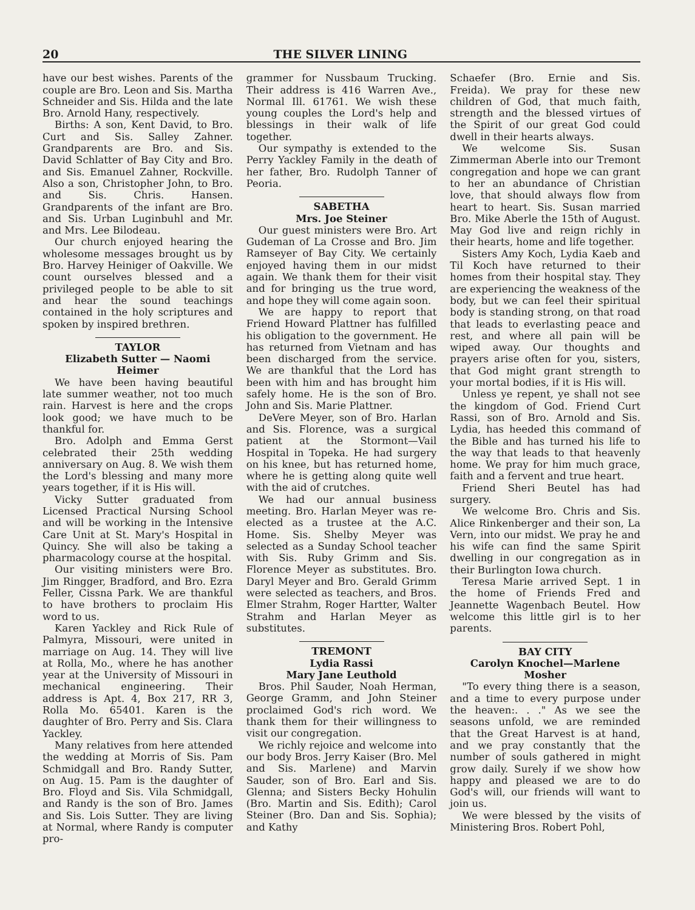20 THE SILVER LINING
have our best wishes. Parents of the couple are Bro. Leon and Sis. Martha Schneider and Sis. Hilda and the late Bro. Arnold Hany, respectively.
Births: A son, Kent David, to Bro. Curt and Sis. Salley Zahner. Grandparents are Bro. and Sis. David Schlatter of Bay City and Bro. and Sis. Emanuel Zahner, Rockville. Also a son, Christopher John, to Bro. and Sis. Chris. Hansen. Grandparents of the infant are Bro. and Sis. Urban Luginbuhl and Mr. and Mrs. Lee Bilodeau.
Our church enjoyed hearing the wholesome messages brought us by Bro. Harvey Heiniger of Oakville. We count ourselves blessed and a privileged people to be able to sit and hear the sound teachings contained in the holy scriptures and spoken by inspired brethren.
TAYLOR
Elizabeth Sutter — Naomi Heimer
We have been having beautiful late summer weather, not too much rain. Harvest is here and the crops look good; we have much to be thankful for.
Bro. Adolph and Emma Gerst celebrated their 25th wedding anniversary on Aug. 8. We wish them the Lord's blessing and many more years together, if it is His will.
Vicky Sutter graduated from Licensed Practical Nursing School and will be working in the Intensive Care Unit at St. Mary's Hospital in Quincy. She will also be taking a pharmacology course at the hospital.
Our visiting ministers were Bro. Jim Ringger, Bradford, and Bro. Ezra Feller, Cissna Park. We are thankful to have brothers to proclaim His word to us.
Karen Yackley and Rick Rule of Palmyra, Missouri, were united in marriage on Aug. 14. They will live at Rolla, Mo., where he has another year at the University of Missouri in mechanical engineering. Their address is Apt. 4, Box 217, RR 3, Rolla Mo. 65401. Karen is the daughter of Bro. Perry and Sis. Clara Yackley.
Many relatives from here attended the wedding at Morris of Sis. Pam Schmidgall and Bro. Randy Sutter, on Aug. 15. Pam is the daughter of Bro. Floyd and Sis. Vila Schmidgall, and Randy is the son of Bro. James and Sis. Lois Sutter. They are living at Normal, where Randy is computer pro-
grammer for Nussbaum Trucking. Their address is 416 Warren Ave., Normal Ill. 61761. We wish these young couples the Lord's help and blessings in their walk of life together.
Our sympathy is extended to the Perry Yackley Family in the death of her father, Bro. Rudolph Tanner of Peoria.
SABETHA
Mrs. Joe Steiner
Our guest ministers were Bro. Art Gudeman of La Crosse and Bro. Jim Ramseyer of Bay City. We certainly enjoyed having them in our midst again. We thank them for their visit and for bringing us the true word, and hope they will come again soon.
We are happy to report that Friend Howard Plattner has fulfilled his obligation to the government. He has returned from Vietnam and has been discharged from the service. We are thankful that the Lord has been with him and has brought him safely home. He is the son of Bro. John and Sis. Marie Plattner.
DeVere Meyer, son of Bro. Harlan and Sis. Florence, was a surgical patient at the Stormont—Vail Hospital in Topeka. He had surgery on his knee, but has returned home, where he is getting along quite well with the aid of crutches.
We had our annual business meeting. Bro. Harlan Meyer was re-elected as a trustee at the A.C. Home. Sis. Shelby Meyer was selected as a Sunday School teacher with Sis. Ruby Grimm and Sis. Florence Meyer as substitutes. Bro. Daryl Meyer and Bro. Gerald Grimm were selected as teachers, and Bros. Elmer Strahm, Roger Hartter, Walter Strahm and Harlan Meyer as substitutes.
TREMONT
Lydia Rassi
Mary Jane Leuthold
Bros. Phil Sauder, Noah Herman, George Gramm, and John Steiner proclaimed God's rich word. We thank them for their willingness to visit our congregation.
We richly rejoice and welcome into our body Bros. Jerry Kaiser (Bro. Mel and Sis. Marlene) and Marvin Sauder, son of Bro. Earl and Sis. Glenna; and Sisters Becky Hohulin (Bro. Martin and Sis. Edith); Carol Steiner (Bro. Dan and Sis. Sophia); and Kathy
Schaefer (Bro. Ernie and Sis. Freida). We pray for these new children of God, that much faith, strength and the blessed virtues of the Spirit of our great God could dwell in their hearts always.
We welcome Sis. Susan Zimmerman Aberle into our Tremont congregation and hope we can grant to her an abundance of Christian love, that should always flow from heart to heart. Sis. Susan married Bro. Mike Aberle the 15th of August. May God live and reign richly in their hearts, home and life together.
Sisters Amy Koch, Lydia Kaeb and Til Koch have returned to their homes from their hospital stay. They are experiencing the weakness of the body, but we can feel their spiritual body is standing strong, on that road that leads to everlasting peace and rest, and where all pain will be wiped away. Our thoughts and prayers arise often for you, sisters, that God might grant strength to your mortal bodies, if it is His will.
Unless ye repent, ye shall not see the kingdom of God. Friend Curt Rassi, son of Bro. Arnold and Sis. Lydia, has heeded this command of the Bible and has turned his life to the way that leads to that heavenly home. We pray for him much grace, faith and a fervent and true heart.
Friend Sheri Beutel has had surgery.
We welcome Bro. Chris and Sis. Alice Rinkenberger and their son, La Vern, into our midst. We pray he and his wife can find the same Spirit dwelling in our congregation as in their Burlington Iowa church.
Teresa Marie arrived Sept. 1 in the home of Friends Fred and Jeannette Wagenbach Beutel. How welcome this little girl is to her parents.
BAY CITY
Carolyn Knochel—Marlene Mosher
"To every thing there is a season, and a time to every purpose under the heaven:. . ." As we see the seasons unfold, we are reminded that the Great Harvest is at hand, and we pray constantly that the number of souls gathered in might grow daily. Surely if we show how happy and pleased we are to do God's will, our friends will want to join us.
We were blessed by the visits of Ministering Bros. Robert Pohl,